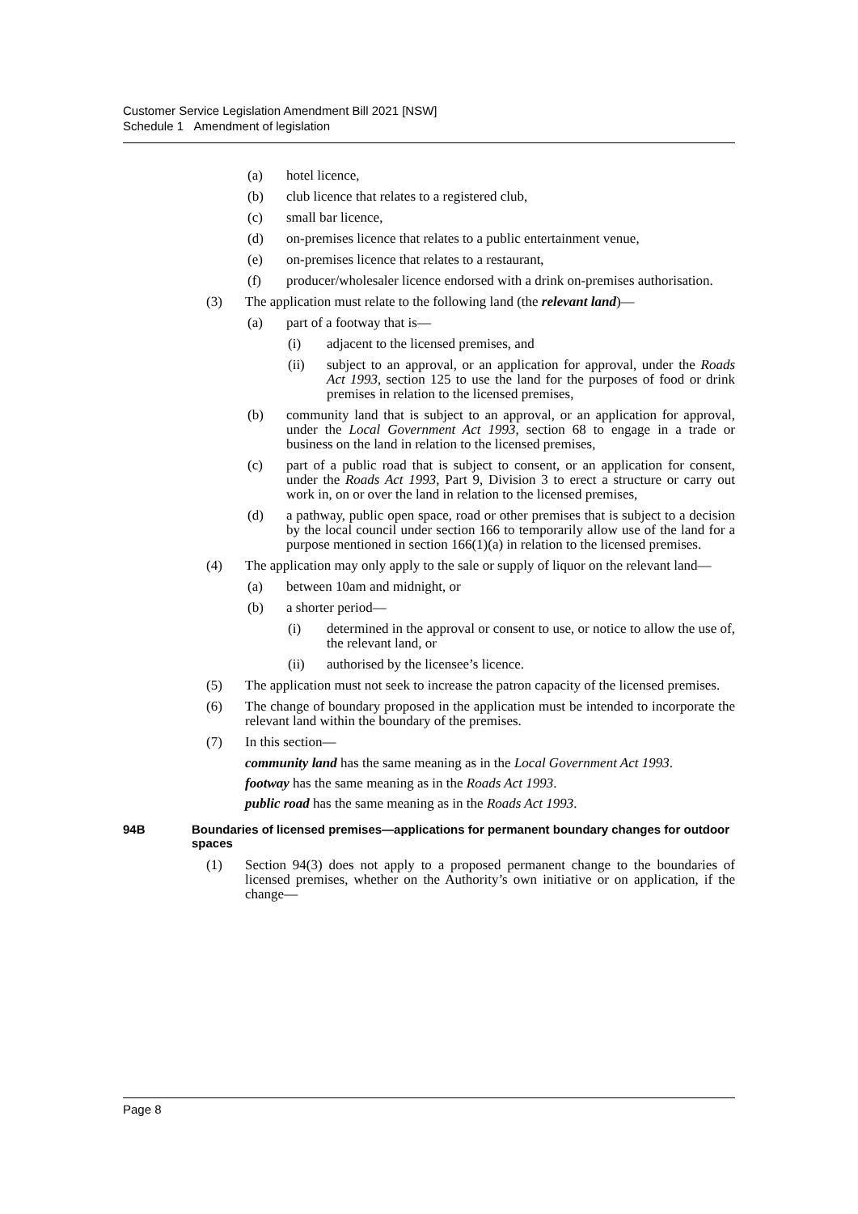Customer Service Legislation Amendment Bill 2021 [NSW]
Schedule 1 Amendment of legislation
(a) hotel licence,
(b) club licence that relates to a registered club,
(c) small bar licence,
(d) on-premises licence that relates to a public entertainment venue,
(e) on-premises licence that relates to a restaurant,
(f) producer/wholesaler licence endorsed with a drink on-premises authorisation.
(3) The application must relate to the following land (the relevant land)—
(a) part of a footway that is—
(i) adjacent to the licensed premises, and
(ii) subject to an approval, or an application for approval, under the Roads Act 1993, section 125 to use the land for the purposes of food or drink premises in relation to the licensed premises,
(b) community land that is subject to an approval, or an application for approval, under the Local Government Act 1993, section 68 to engage in a trade or business on the land in relation to the licensed premises,
(c) part of a public road that is subject to consent, or an application for consent, under the Roads Act 1993, Part 9, Division 3 to erect a structure or carry out work in, on or over the land in relation to the licensed premises,
(d) a pathway, public open space, road or other premises that is subject to a decision by the local council under section 166 to temporarily allow use of the land for a purpose mentioned in section 166(1)(a) in relation to the licensed premises.
(4) The application may only apply to the sale or supply of liquor on the relevant land—
(a) between 10am and midnight, or
(b) a shorter period—
(i) determined in the approval or consent to use, or notice to allow the use of, the relevant land, or
(ii) authorised by the licensee’s licence.
(5) The application must not seek to increase the patron capacity of the licensed premises.
(6) The change of boundary proposed in the application must be intended to incorporate the relevant land within the boundary of the premises.
(7) In this section—
community land has the same meaning as in the Local Government Act 1993.
footway has the same meaning as in the Roads Act 1993.
public road has the same meaning as in the Roads Act 1993.
94B Boundaries of licensed premises—applications for permanent boundary changes for outdoor spaces
(1) Section 94(3) does not apply to a proposed permanent change to the boundaries of licensed premises, whether on the Authority’s own initiative or on application, if the change—
Page 8